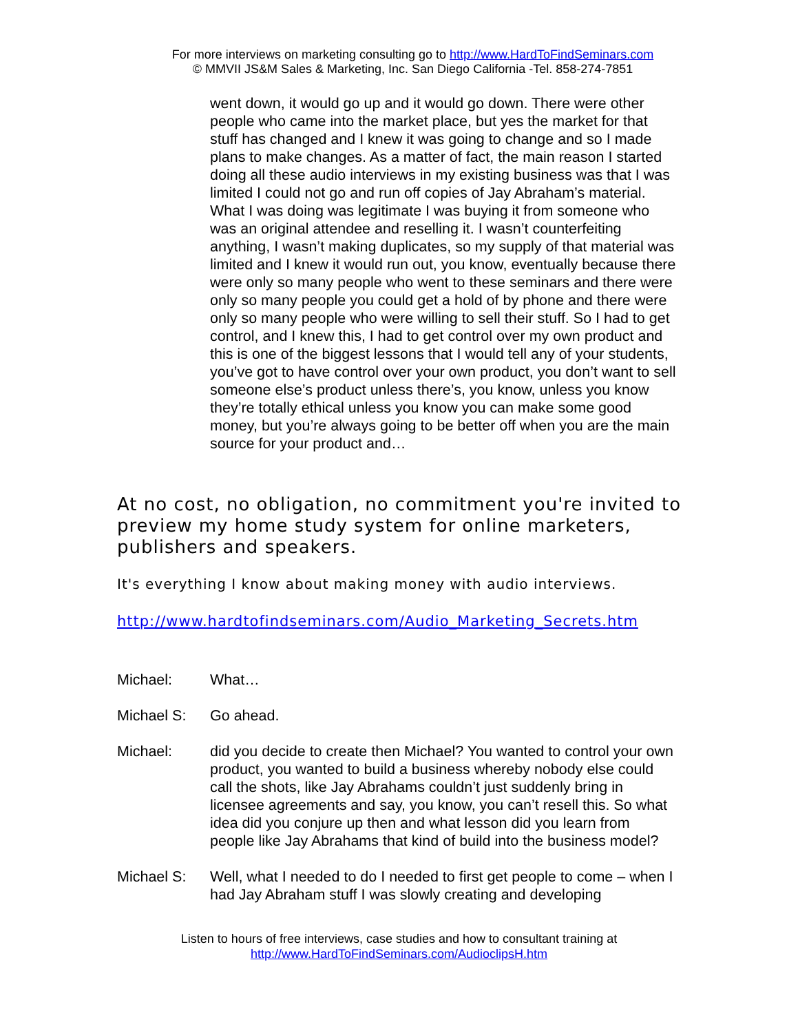For more interviews on marketing consulting go to http://www.HardToFindSeminars.com
© MMVII JS&M Sales & Marketing, Inc. San Diego California -Tel. 858-274-7851
went down, it would go up and it would go down. There were other people who came into the market place, but yes the market for that stuff has changed and I knew it was going to change and so I made plans to make changes. As a matter of fact, the main reason I started doing all these audio interviews in my existing business was that I was limited I could not go and run off copies of Jay Abraham’s material. What I was doing was legitimate I was buying it from someone who was an original attendee and reselling it. I wasn’t counterfeiting anything, I wasn’t making duplicates, so my supply of that material was limited and I knew it would run out, you know, eventually because there were only so many people who went to these seminars and there were only so many people you could get a hold of by phone and there were only so many people who were willing to sell their stuff. So I had to get control, and I knew this, I had to get control over my own product and this is one of the biggest lessons that I would tell any of your students, you’ve got to have control over your own product, you don’t want to sell someone else’s product unless there’s, you know, unless you know they’re totally ethical unless you know you can make some good money, but you’re always going to be better off when you are the main source for your product and…
At no cost, no obligation, no commitment you're invited to preview my home study system for online marketers, publishers and speakers.
It's everything I know about making money with audio interviews.
http://www.hardtofindseminars.com/Audio_Marketing_Secrets.htm
Michael: What…
Michael S: Go ahead.
Michael: did you decide to create then Michael? You wanted to control your own product, you wanted to build a business whereby nobody else could call the shots, like Jay Abrahams couldn’t just suddenly bring in licensee agreements and say, you know, you can’t resell this. So what idea did you conjure up then and what lesson did you learn from people like Jay Abrahams that kind of build into the business model?
Michael S: Well, what I needed to do I needed to first get people to come – when I had Jay Abraham stuff I was slowly creating and developing
Listen to hours of free interviews, case studies and how to consultant training at
http://www.HardToFindSeminars.com/AudioclipsH.htm